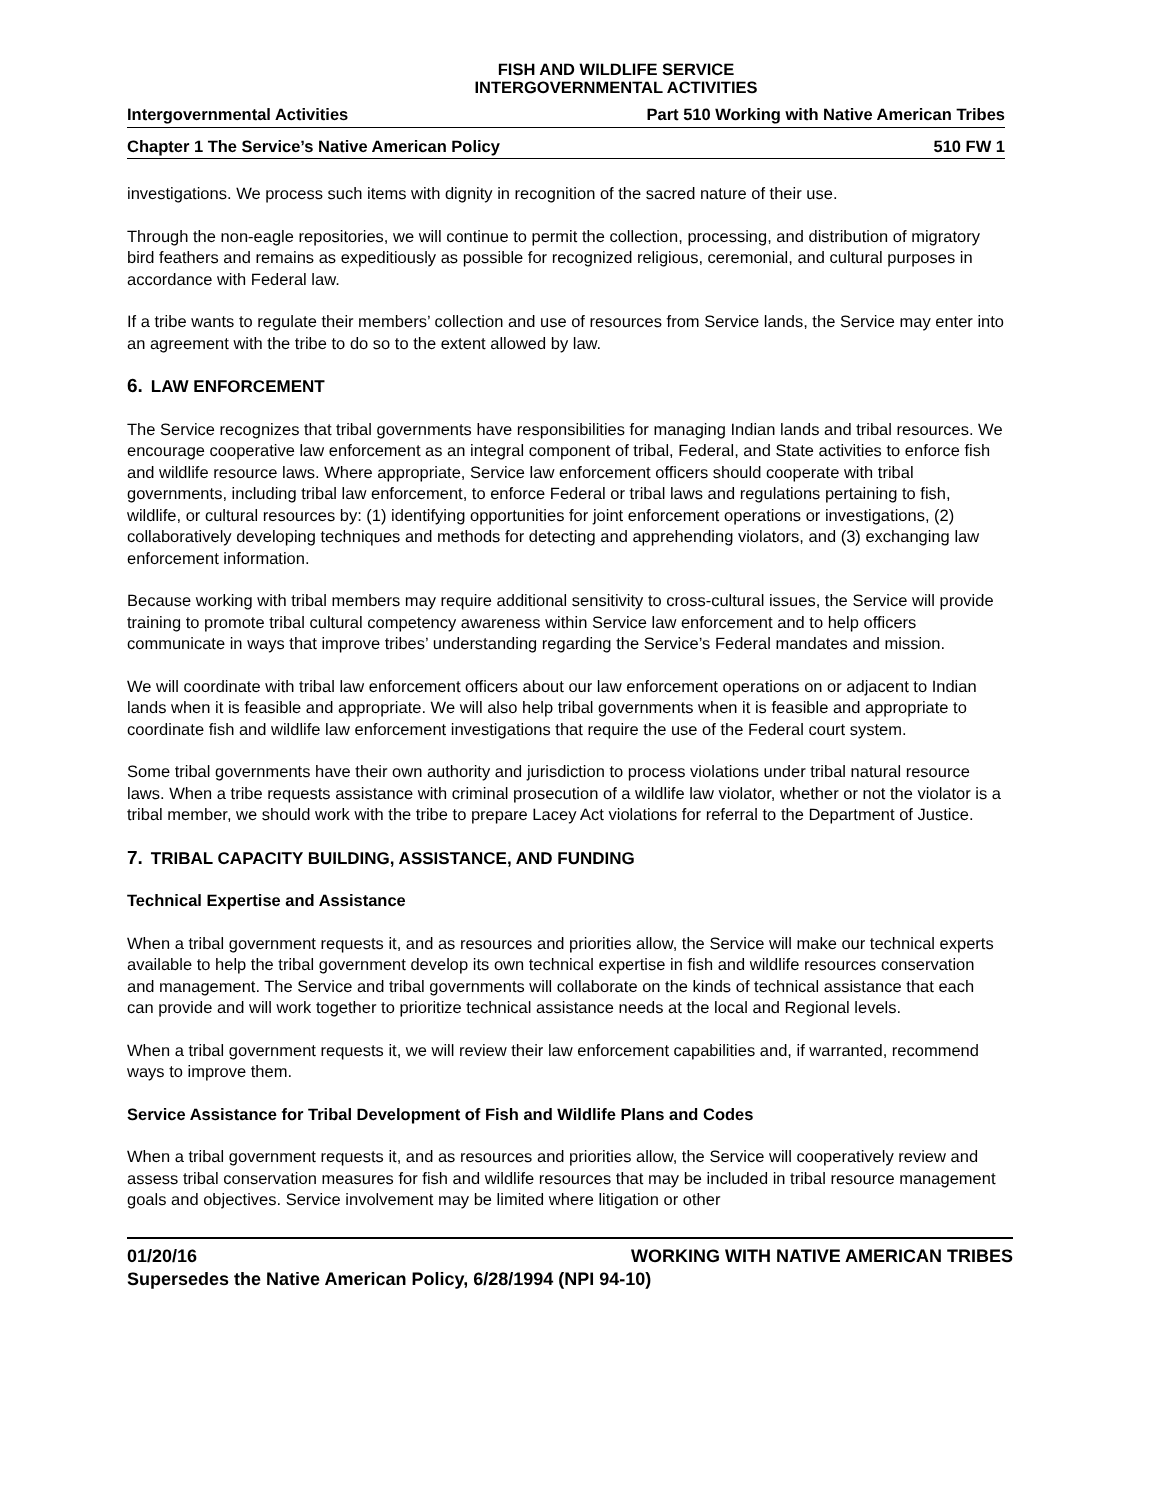FISH AND WILDLIFE SERVICE
INTERGOVERNMENTAL ACTIVITIES
Intergovernmental Activities Part 510 Working with Native American Tribes
Chapter 1 The Service’s Native American Policy 510 FW 1
investigations. We process such items with dignity in recognition of the sacred nature of their use.
Through the non-eagle repositories, we will continue to permit the collection, processing, and distribution of migratory bird feathers and remains as expeditiously as possible for recognized religious, ceremonial, and cultural purposes in accordance with Federal law.
If a tribe wants to regulate their members’ collection and use of resources from Service lands, the Service may enter into an agreement with the tribe to do so to the extent allowed by law.
6. LAW ENFORCEMENT
The Service recognizes that tribal governments have responsibilities for managing Indian lands and tribal resources. We encourage cooperative law enforcement as an integral component of tribal, Federal, and State activities to enforce fish and wildlife resource laws. Where appropriate, Service law enforcement officers should cooperate with tribal governments, including tribal law enforcement, to enforce Federal or tribal laws and regulations pertaining to fish, wildlife, or cultural resources by: (1) identifying opportunities for joint enforcement operations or investigations, (2) collaboratively developing techniques and methods for detecting and apprehending violators, and (3) exchanging law enforcement information.
Because working with tribal members may require additional sensitivity to cross-cultural issues, the Service will provide training to promote tribal cultural competency awareness within Service law enforcement and to help officers communicate in ways that improve tribes’ understanding regarding the Service’s Federal mandates and mission.
We will coordinate with tribal law enforcement officers about our law enforcement operations on or adjacent to Indian lands when it is feasible and appropriate. We will also help tribal governments when it is feasible and appropriate to coordinate fish and wildlife law enforcement investigations that require the use of the Federal court system.
Some tribal governments have their own authority and jurisdiction to process violations under tribal natural resource laws. When a tribe requests assistance with criminal prosecution of a wildlife law violator, whether or not the violator is a tribal member, we should work with the tribe to prepare Lacey Act violations for referral to the Department of Justice.
7. TRIBAL CAPACITY BUILDING, ASSISTANCE, AND FUNDING
Technical Expertise and Assistance
When a tribal government requests it, and as resources and priorities allow, the Service will make our technical experts available to help the tribal government develop its own technical expertise in fish and wildlife resources conservation and management. The Service and tribal governments will collaborate on the kinds of technical assistance that each can provide and will work together to prioritize technical assistance needs at the local and Regional levels.
When a tribal government requests it, we will review their law enforcement capabilities and, if warranted, recommend ways to improve them.
Service Assistance for Tribal Development of Fish and Wildlife Plans and Codes
When a tribal government requests it, and as resources and priorities allow, the Service will cooperatively review and assess tribal conservation measures for fish and wildlife resources that may be included in tribal resource management goals and objectives. Service involvement may be limited where litigation or other
01/20/16 WORKING WITH NATIVE AMERICAN TRIBES
Supersedes the Native American Policy, 6/28/1994 (NPI 94-10)